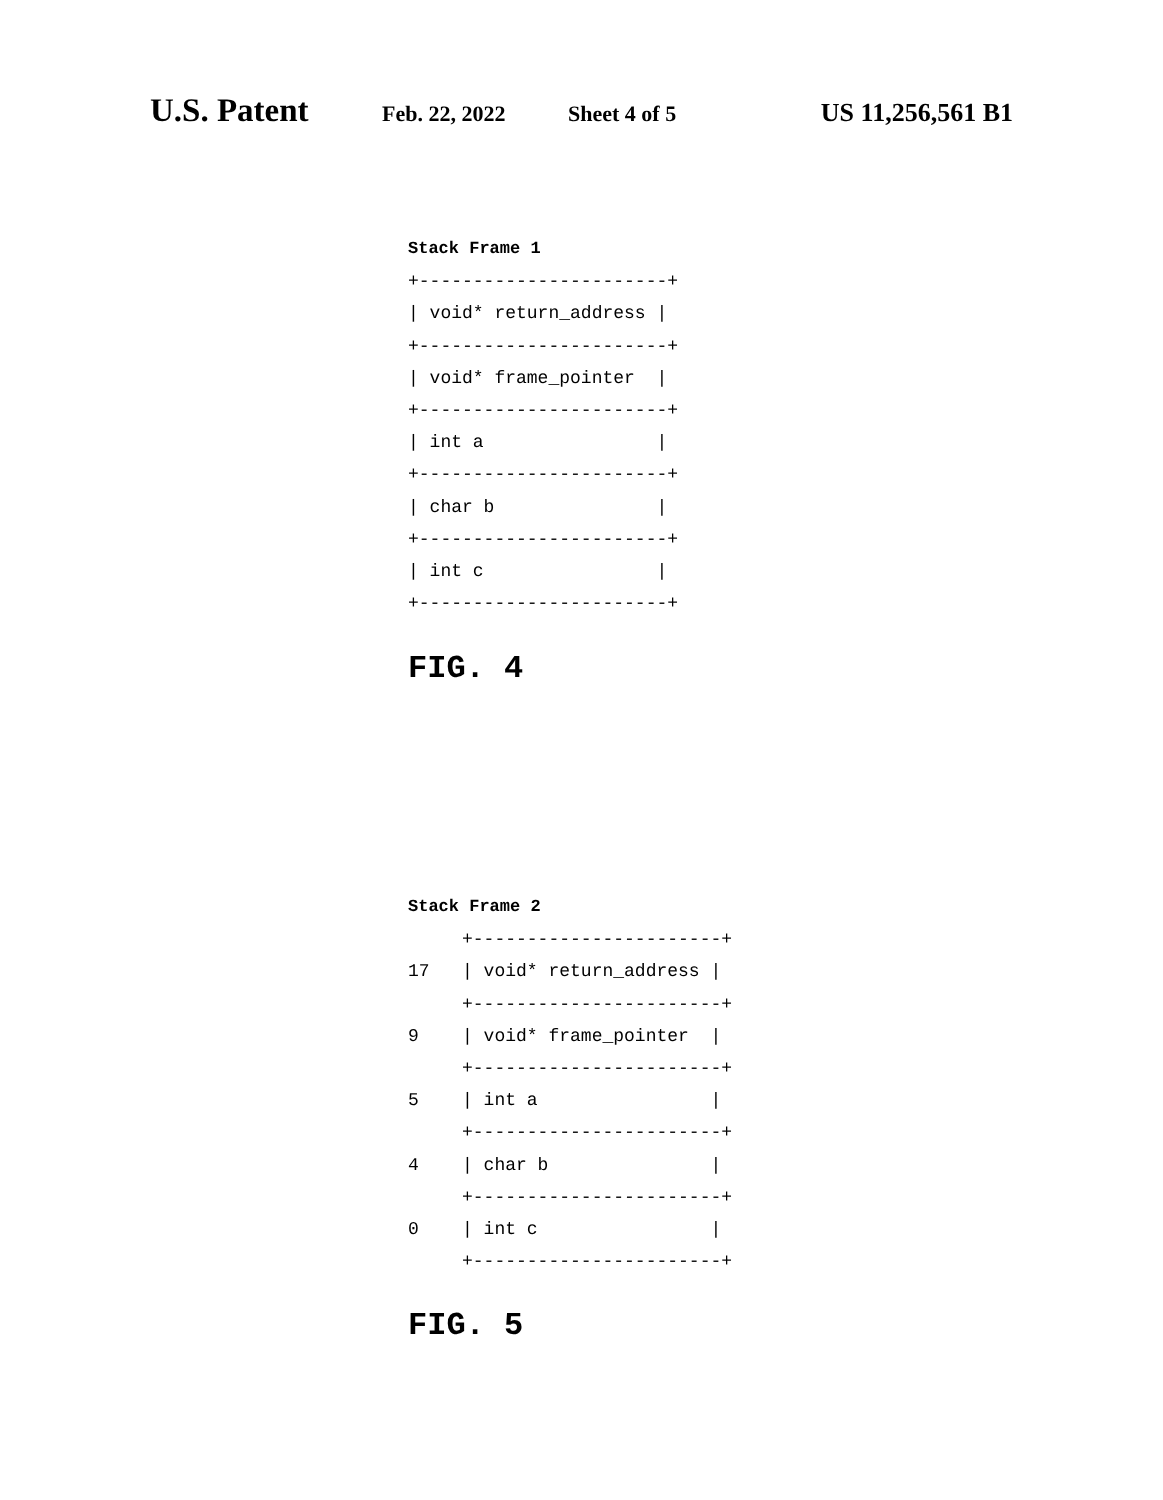U.S. Patent Feb. 22, 2022 Sheet 4 of 5 US 11,256,561 B1
Stack Frame 1
+-----------------------+
| void* return_address |
+-----------------------+
| void* frame_pointer  |
+-----------------------+
| int a                |
+-----------------------+
| char b               |
+-----------------------+
| int c                |
+-----------------------+
FIG. 4
Stack Frame 2
     +-----------------------+
17   | void* return_address |
     +-----------------------+
9    | void* frame_pointer  |
     +-----------------------+
5    | int a                |
     +-----------------------+
4    | char b               |
     +-----------------------+
0    | int c                |
     +-----------------------+
FIG. 5